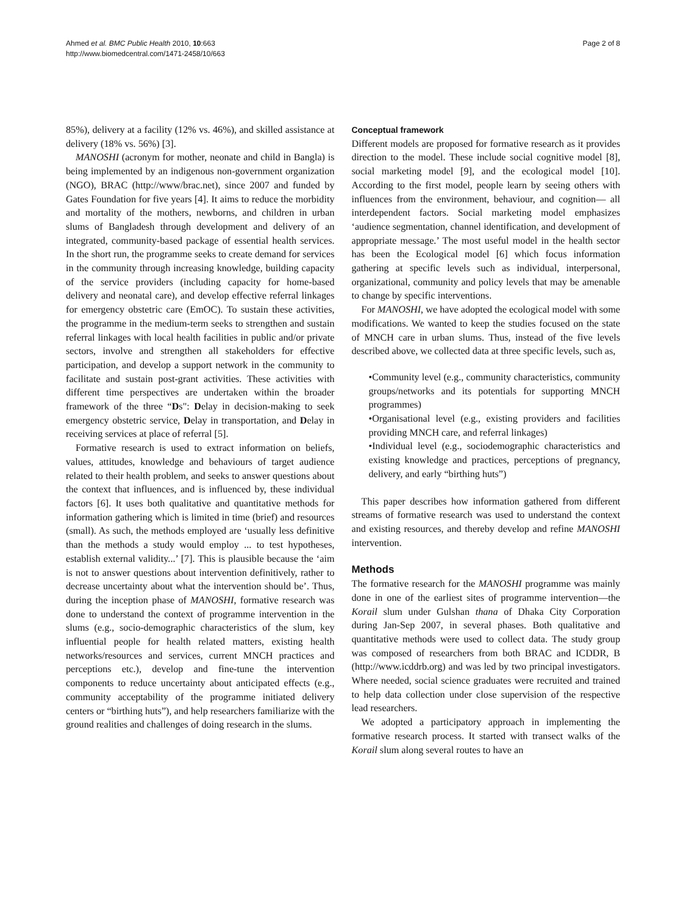Ahmed et al. BMC Public Health 2010, 10:663
http://www.biomedcentral.com/1471-2458/10/663
Page 2 of 8
85%), delivery at a facility (12% vs. 46%), and skilled assistance at delivery (18% vs. 56%) [3].
MANOSHI (acronym for mother, neonate and child in Bangla) is being implemented by an indigenous non-government organization (NGO), BRAC (http://www/brac.net), since 2007 and funded by Gates Foundation for five years [4]. It aims to reduce the morbidity and mortality of the mothers, newborns, and children in urban slums of Bangladesh through development and delivery of an integrated, community-based package of essential health services. In the short run, the programme seeks to create demand for services in the community through increasing knowledge, building capacity of the service providers (including capacity for home-based delivery and neonatal care), and develop effective referral linkages for emergency obstetric care (EmOC). To sustain these activities, the programme in the medium-term seeks to strengthen and sustain referral linkages with local health facilities in public and/or private sectors, involve and strengthen all stakeholders for effective participation, and develop a support network in the community to facilitate and sustain post-grant activities. These activities with different time perspectives are undertaken within the broader framework of the three “Ds": Delay in decision-making to seek emergency obstetric service, Delay in transportation, and Delay in receiving services at place of referral [5].
Formative research is used to extract information on beliefs, values, attitudes, knowledge and behaviours of target audience related to their health problem, and seeks to answer questions about the context that influences, and is influenced by, these individual factors [6]. It uses both qualitative and quantitative methods for information gathering which is limited in time (brief) and resources (small). As such, the methods employed are ‘usually less definitive than the methods a study would employ ... to test hypotheses, establish external validity...’ [7]. This is plausible because the ‘aim is not to answer questions about intervention definitively, rather to decrease uncertainty about what the intervention should be’. Thus, during the inception phase of MANOSHI, formative research was done to understand the context of programme intervention in the slums (e.g., socio-demographic characteristics of the slum, key influential people for health related matters, existing health networks/resources and services, current MNCH practices and perceptions etc.), develop and fine-tune the intervention components to reduce uncertainty about anticipated effects (e.g., community acceptability of the programme initiated delivery centers or “birthing huts”), and help researchers familiarize with the ground realities and challenges of doing research in the slums.
Conceptual framework
Different models are proposed for formative research as it provides direction to the model. These include social cognitive model [8], social marketing model [9], and the ecological model [10]. According to the first model, people learn by seeing others with influences from the environment, behaviour, and cognition— all interdependent factors. Social marketing model emphasizes ‘audience segmentation, channel identification, and development of appropriate message.’ The most useful model in the health sector has been the Ecological model [6] which focus information gathering at specific levels such as individual, interpersonal, organizational, community and policy levels that may be amenable to change by specific interventions.
For MANOSHI, we have adopted the ecological model with some modifications. We wanted to keep the studies focused on the state of MNCH care in urban slums. Thus, instead of the five levels described above, we collected data at three specific levels, such as,
•Community level (e.g., community characteristics, community groups/networks and its potentials for supporting MNCH programmes)
•Organisational level (e.g., existing providers and facilities providing MNCH care, and referral linkages)
•Individual level (e.g., sociodemographic characteristics and existing knowledge and practices, perceptions of pregnancy, delivery, and early “birthing huts”)
This paper describes how information gathered from different streams of formative research was used to understand the context and existing resources, and thereby develop and refine MANOSHI intervention.
Methods
The formative research for the MANOSHI programme was mainly done in one of the earliest sites of programme intervention—the Korail slum under Gulshan thana of Dhaka City Corporation during Jan-Sep 2007, in several phases. Both qualitative and quantitative methods were used to collect data. The study group was composed of researchers from both BRAC and ICDDR, B (http://www.icddrb.org) and was led by two principal investigators. Where needed, social science graduates were recruited and trained to help data collection under close supervision of the respective lead researchers.
We adopted a participatory approach in implementing the formative research process. It started with transect walks of the Korail slum along several routes to have an